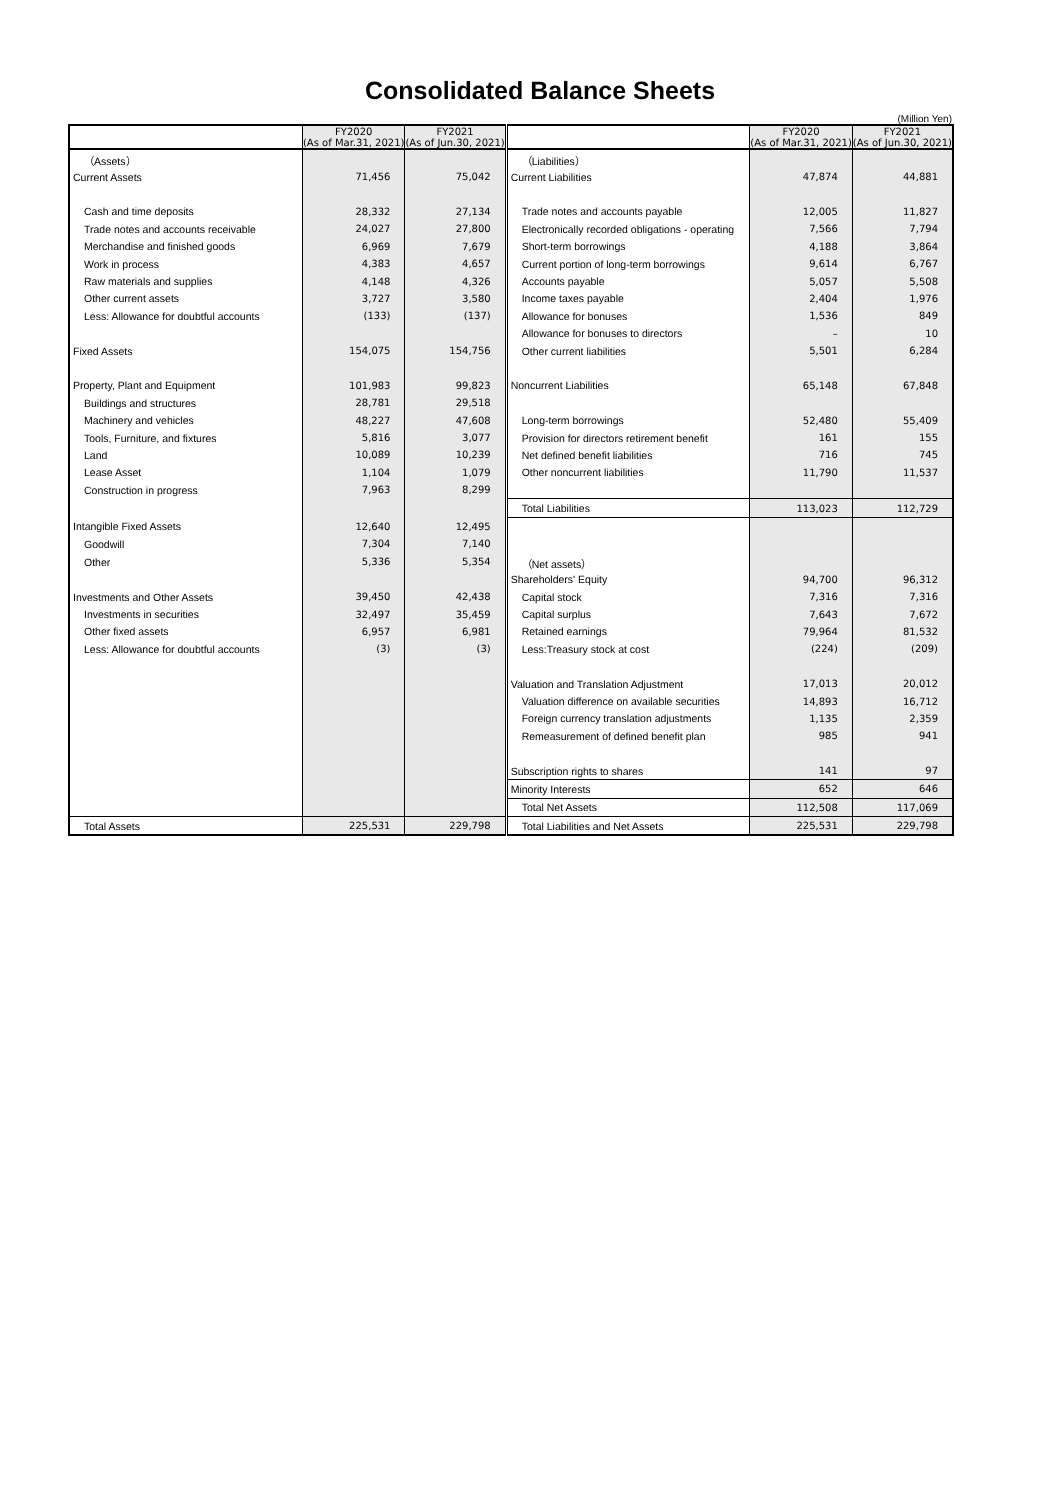Consolidated Balance Sheets
(Million Yen)
| | FY2020 (As of Mar.31, 2021) | FY2021 (As of Jun.30, 2021) | | FY2020 (As of Mar.31, 2021) | FY2021 (As of Jun.30, 2021) |
| --- | --- | --- | --- | --- | --- |
| （Assets） | | | （Liabilities） | | |
| Current Assets | 71,456 | 75,042 | Current Liabilities | 47,874 | 44,881 |
| Cash and time deposits | 28,332 | 27,134 | Trade notes and accounts payable | 12,005 | 11,827 |
| Trade notes and accounts receivable | 24,027 | 27,800 | Electronically recorded obligations - operating | 7,566 | 7,794 |
| Merchandise and finished goods | 6,969 | 7,679 | Short-term borrowings | 4,188 | 3,864 |
| Work in process | 4,383 | 4,657 | Current portion of long-term borrowings | 9,614 | 6,767 |
| Raw materials and supplies | 4,148 | 4,326 | Accounts payable | 5,057 | 5,508 |
| Other current assets | 3,727 | 3,580 | Income taxes payable | 2,404 | 1,976 |
| Less: Allowance for doubtful accounts | (133) | (137) | Allowance for bonuses | 1,536 | 849 |
| | | | Allowance for bonuses to directors | – | 10 |
| Fixed Assets | 154,075 | 154,756 | Other current liabilities | 5,501 | 6,284 |
| Property, Plant and Equipment | 101,983 | 99,823 | Noncurrent Liabilities | 65,148 | 67,848 |
| Buildings and structures | 28,781 | 29,518 | | | |
| Machinery and vehicles | 48,227 | 47,608 | Long-term borrowings | 52,480 | 55,409 |
| Tools, Furniture, and fixtures | 5,816 | 3,077 | Provision for directors retirement benefit | 161 | 155 |
| Land | 10,089 | 10,239 | Net defined benefit liabilities | 716 | 745 |
| Lease Asset | 1,104 | 1,079 | Other noncurrent liabilities | 11,790 | 11,537 |
| Construction in progress | 7,963 | 8,299 | | | |
| | | | Total Liabilities | 113,023 | 112,729 |
| Intangible Fixed Assets | 12,640 | 12,495 | | | |
| Goodwill | 7,304 | 7,140 | | | |
| Other | 5,336 | 5,354 | （Net assets） | | |
| | | | Shareholders' Equity | 94,700 | 96,312 |
| Investments and Other Assets | 39,450 | 42,438 | Capital stock | 7,316 | 7,316 |
| Investments in securities | 32,497 | 35,459 | Capital surplus | 7,643 | 7,672 |
| Other fixed assets | 6,957 | 6,981 | Retained earnings | 79,964 | 81,532 |
| Less: Allowance for doubtful accounts | (3) | (3) | Less:Treasury stock at cost | (224) | (209) |
| | | | Valuation and Translation Adjustment | 17,013 | 20,012 |
| | | | Valuation difference on available securities | 14,893 | 16,712 |
| | | | Foreign currency translation adjustments | 1,135 | 2,359 |
| | | | Remeasurement of defined benefit plan | 985 | 941 |
| | | | Subscription rights to shares | 141 | 97 |
| | | | Minority Interests | 652 | 646 |
| | | | Total Net Assets | 112,508 | 117,069 |
| Total Assets | 225,531 | 229,798 | Total Liabilities and Net Assets | 225,531 | 229,798 |